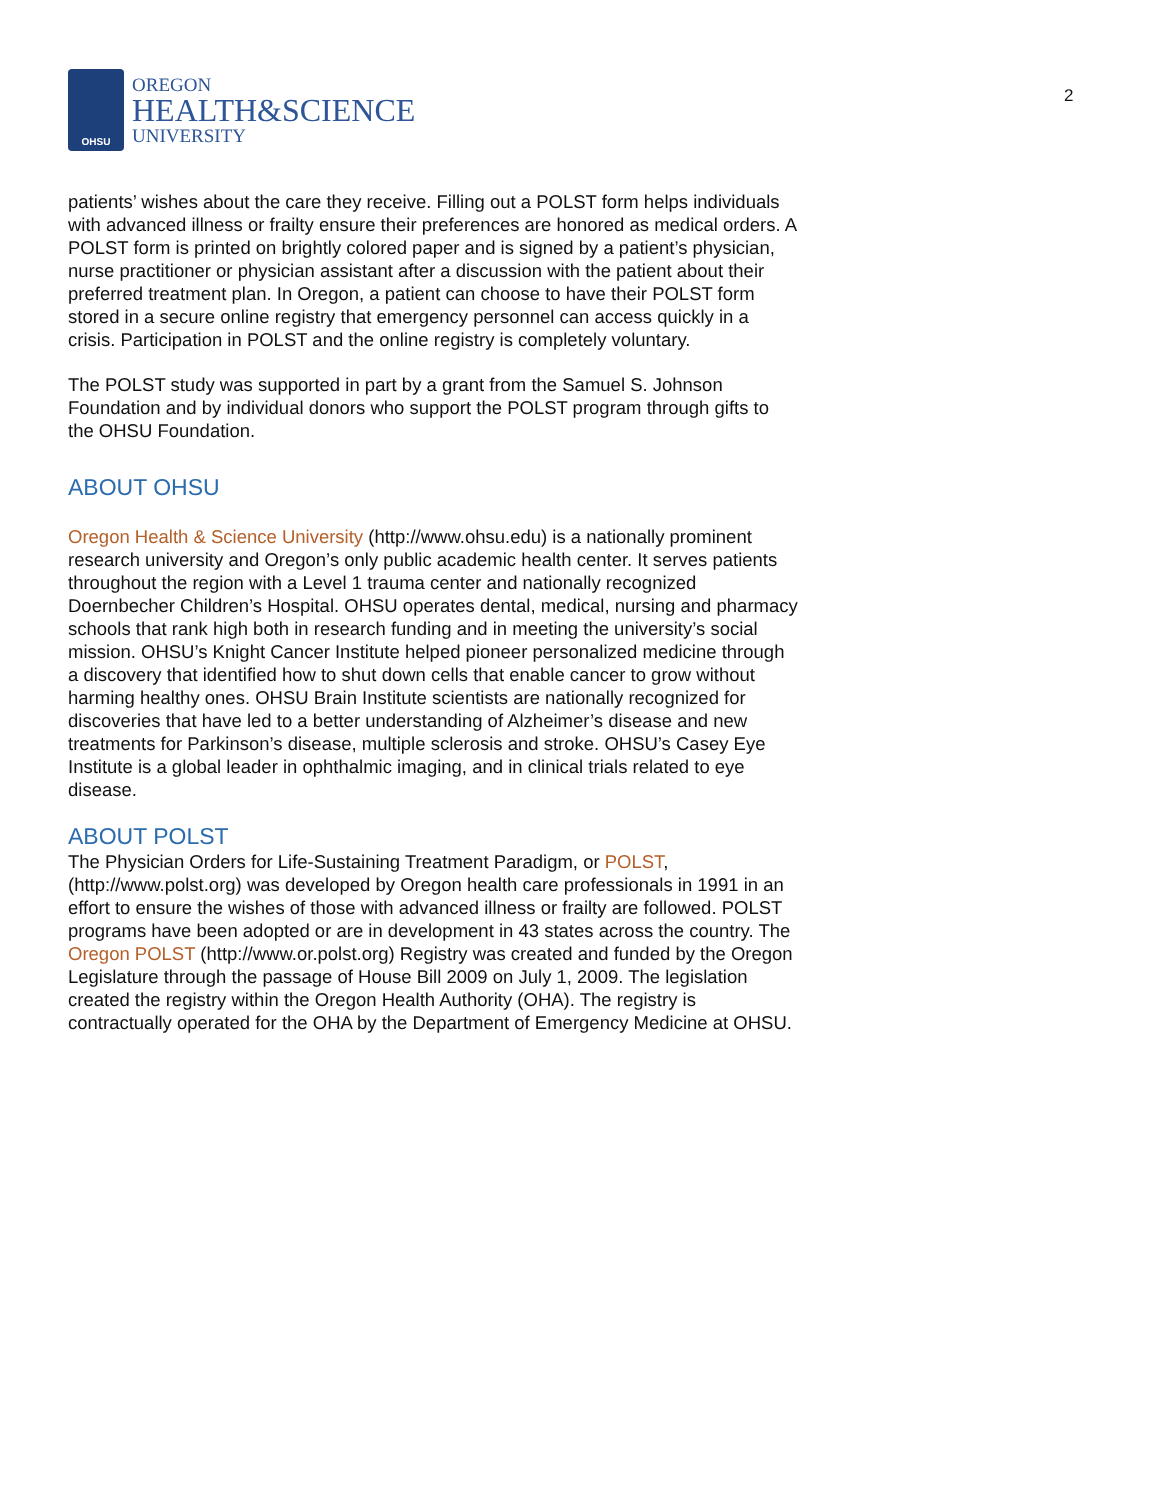2
OHSU
OREGON
HEALTH&SCIENCE
UNIVERSITY
patients’ wishes about the care they receive. Filling out a POLST form helps individuals with advanced illness or frailty ensure their preferences are honored as medical orders. A POLST form is printed on brightly colored paper and is signed by a patient’s physician, nurse practitioner or physician assistant after a discussion with the patient about their preferred treatment plan. In Oregon, a patient can choose to have their POLST form stored in a secure online registry that emergency personnel can access quickly in a crisis. Participation in POLST and the online registry is completely voluntary.
The POLST study was supported in part by a grant from the Samuel S. Johnson Foundation and by individual donors who support the POLST program through gifts to the OHSU Foundation.
ABOUT OHSU
Oregon Health & Science University (http://www.ohsu.edu) is a nationally prominent research university and Oregon’s only public academic health center. It serves patients throughout the region with a Level 1 trauma center and nationally recognized Doernbecher Children’s Hospital. OHSU operates dental, medical, nursing and pharmacy schools that rank high both in research funding and in meeting the university’s social mission. OHSU’s Knight Cancer Institute helped pioneer personalized medicine through a discovery that identified how to shut down cells that enable cancer to grow without harming healthy ones. OHSU Brain Institute scientists are nationally recognized for discoveries that have led to a better understanding of Alzheimer’s disease and new treatments for Parkinson’s disease, multiple sclerosis and stroke. OHSU’s Casey Eye Institute is a global leader in ophthalmic imaging, and in clinical trials related to eye disease.
ABOUT POLST
The Physician Orders for Life-Sustaining Treatment Paradigm, or POLST, (http://www.polst.org) was developed by Oregon health care professionals in 1991 in an effort to ensure the wishes of those with advanced illness or frailty are followed. POLST programs have been adopted or are in development in 43 states across the country. The Oregon POLST (http://www.or.polst.org) Registry was created and funded by the Oregon Legislature through the passage of House Bill 2009 on July 1, 2009. The legislation created the registry within the Oregon Health Authority (OHA). The registry is contractually operated for the OHA by the Department of Emergency Medicine at OHSU.